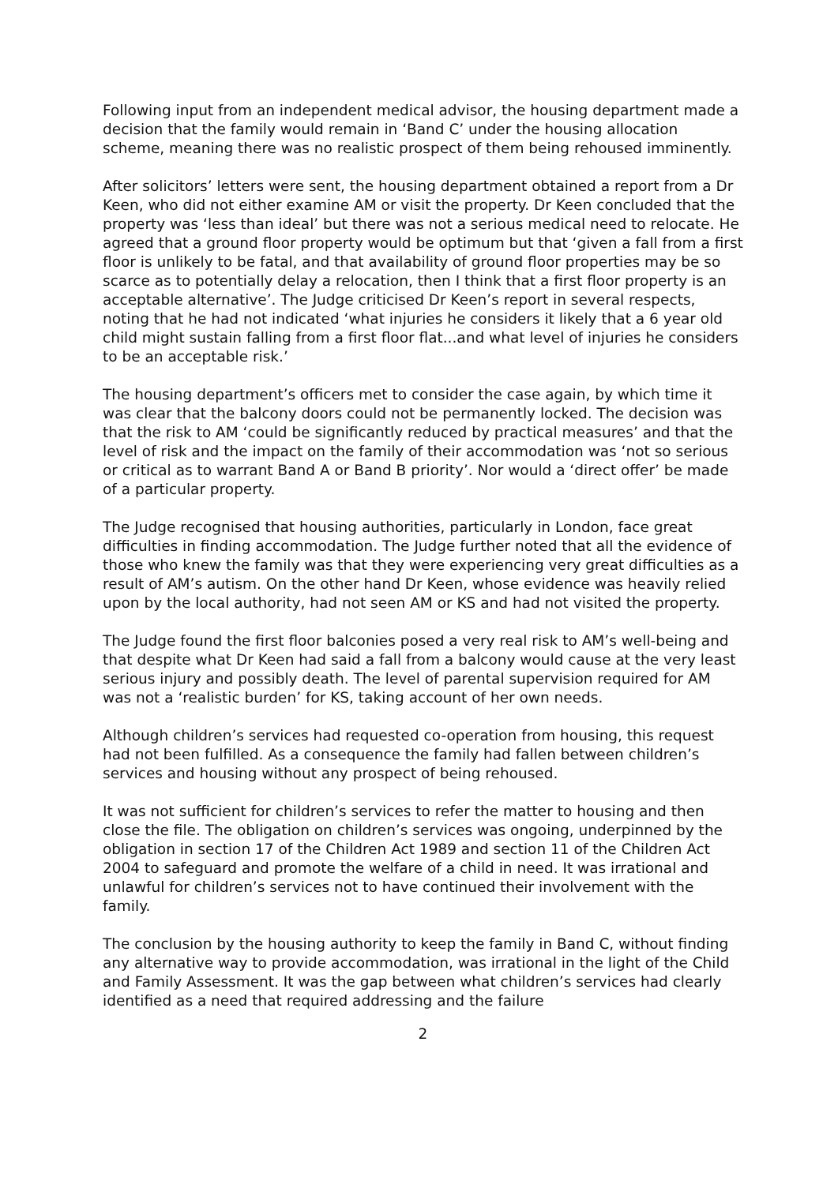Following input from an independent medical advisor, the housing department made a decision that the family would remain in ‘Band C’ under the housing allocation scheme, meaning there was no realistic prospect of them being rehoused imminently.
After solicitors’ letters were sent, the housing department obtained a report from a Dr Keen, who did not either examine AM or visit the property. Dr Keen concluded that the property was ‘less than ideal’ but there was not a serious medical need to relocate. He agreed that a ground floor property would be optimum but that ‘given a fall from a first floor is unlikely to be fatal, and that availability of ground floor properties may be so scarce as to potentially delay a relocation, then I think that a first floor property is an acceptable alternative’. The Judge criticised Dr Keen’s report in several respects, noting that he had not indicated ‘what injuries he considers it likely that a 6 year old child might sustain falling from a first floor flat...and what level of injuries he considers to be an acceptable risk.’
The housing department’s officers met to consider the case again, by which time it was clear that the balcony doors could not be permanently locked. The decision was that the risk to AM ‘could be significantly reduced by practical measures’ and that the level of risk and the impact on the family of their accommodation was ‘not so serious or critical as to warrant Band A or Band B priority’. Nor would a ‘direct offer’ be made of a particular property.
The Judge recognised that housing authorities, particularly in London, face great difficulties in finding accommodation. The Judge further noted that all the evidence of those who knew the family was that they were experiencing very great difficulties as a result of AM’s autism. On the other hand Dr Keen, whose evidence was heavily relied upon by the local authority, had not seen AM or KS and had not visited the property.
The Judge found the first floor balconies posed a very real risk to AM’s well-being and that despite what Dr Keen had said a fall from a balcony would cause at the very least serious injury and possibly death. The level of parental supervision required for AM was not a ‘realistic burden’ for KS, taking account of her own needs.
Although children’s services had requested co-operation from housing, this request had not been fulfilled. As a consequence the family had fallen between children’s services and housing without any prospect of being rehoused.
It was not sufficient for children’s services to refer the matter to housing and then close the file. The obligation on children’s services was ongoing, underpinned by the obligation in section 17 of the Children Act 1989 and section 11 of the Children Act 2004 to safeguard and promote the welfare of a child in need. It was irrational and unlawful for children’s services not to have continued their involvement with the family.
The conclusion by the housing authority to keep the family in Band C, without finding any alternative way to provide accommodation, was irrational in the light of the Child and Family Assessment. It was the gap between what children’s services had clearly identified as a need that required addressing and the failure
2